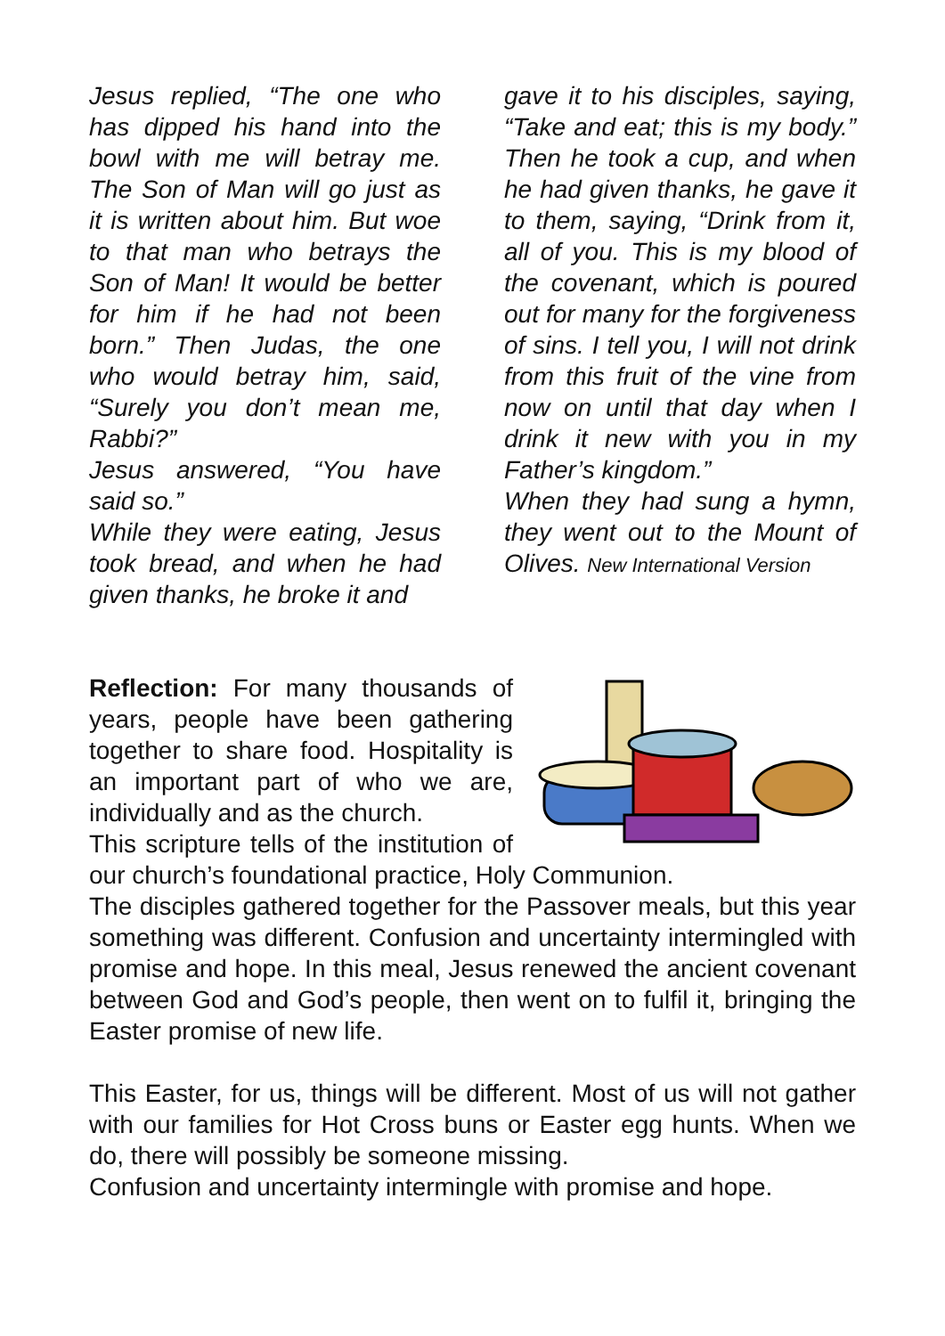Jesus replied, “The one who has dipped his hand into the bowl with me will betray me. The Son of Man will go just as it is written about him. But woe to that man who betrays the Son of Man! It would be better for him if he had not been born.” Then Judas, the one who would betray him, said, “Surely you don’t mean me, Rabbi?”
Jesus answered, “You have said so.”
While they were eating, Jesus took bread, and when he had given thanks, he broke it and
gave it to his disciples, saying, “Take and eat; this is my body.” Then he took a cup, and when he had given thanks, he gave it to them, saying, “Drink from it, all of you. This is my blood of the covenant, which is poured out for many for the forgiveness of sins. I tell you, I will not drink from this fruit of the vine from now on until that day when I drink it new with you in my Father’s kingdom.”
When they had sung a hymn, they went out to the Mount of Olives. New International Version
Reflection: For many thousands of years, people have been gathering together to share food. Hospitality is an important part of who we are, individually and as the church.
This scripture tells of the institution of our church’s foundational practice, Holy Communion.
The disciples gathered together for the Passover meals, but this year something was different. Confusion and uncertainty intermingled with promise and hope. In this meal, Jesus renewed the ancient covenant between God and God’s people, then went on to fulfil it, bringing the Easter promise of new life.
This Easter, for us, things will be different. Most of us will not gather with our families for Hot Cross buns or Easter egg hunts. When we do, there will possibly be someone missing.
Confusion and uncertainty intermingle with promise and hope.